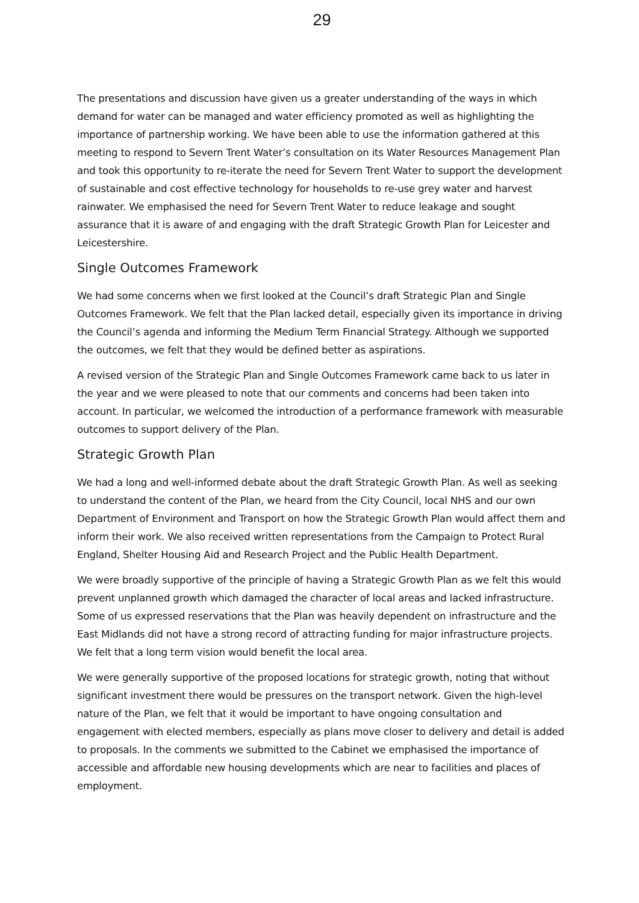29
The presentations and discussion have given us a greater understanding of the ways in which demand for water can be managed and water efficiency promoted as well as highlighting the importance of partnership working. We have been able to use the information gathered at this meeting to respond to Severn Trent Water’s consultation on its Water Resources Management Plan and took this opportunity to re-iterate the need for Severn Trent Water to support the development of sustainable and cost effective technology for households to re-use grey water and harvest rainwater. We emphasised the need for Severn Trent Water to reduce leakage and sought assurance that it is aware of and engaging with the draft Strategic Growth Plan for Leicester and Leicestershire.
Single Outcomes Framework
We had some concerns when we first looked at the Council’s draft Strategic Plan and Single Outcomes Framework. We felt that the Plan lacked detail, especially given its importance in driving the Council’s agenda and informing the Medium Term Financial Strategy. Although we supported the outcomes, we felt that they would be defined better as aspirations.
A revised version of the Strategic Plan and Single Outcomes Framework came back to us later in the year and we were pleased to note that our comments and concerns had been taken into account. In particular, we welcomed the introduction of a performance framework with measurable outcomes to support delivery of the Plan.
Strategic Growth Plan
We had a long and well-informed debate about the draft Strategic Growth Plan. As well as seeking to understand the content of the Plan, we heard from the City Council, local NHS and our own Department of Environment and Transport on how the Strategic Growth Plan would affect them and inform their work. We also received written representations from the Campaign to Protect Rural England, Shelter Housing Aid and Research Project and the Public Health Department.
We were broadly supportive of the principle of having a Strategic Growth Plan as we felt this would prevent unplanned growth which damaged the character of local areas and lacked infrastructure. Some of us expressed reservations that the Plan was heavily dependent on infrastructure and the East Midlands did not have a strong record of attracting funding for major infrastructure projects. We felt that a long term vision would benefit the local area.
We were generally supportive of the proposed locations for strategic growth, noting that without significant investment there would be pressures on the transport network. Given the high-level nature of the Plan, we felt that it would be important to have ongoing consultation and engagement with elected members, especially as plans move closer to delivery and detail is added to proposals. In the comments we submitted to the Cabinet we emphasised the importance of accessible and affordable new housing developments which are near to facilities and places of employment.